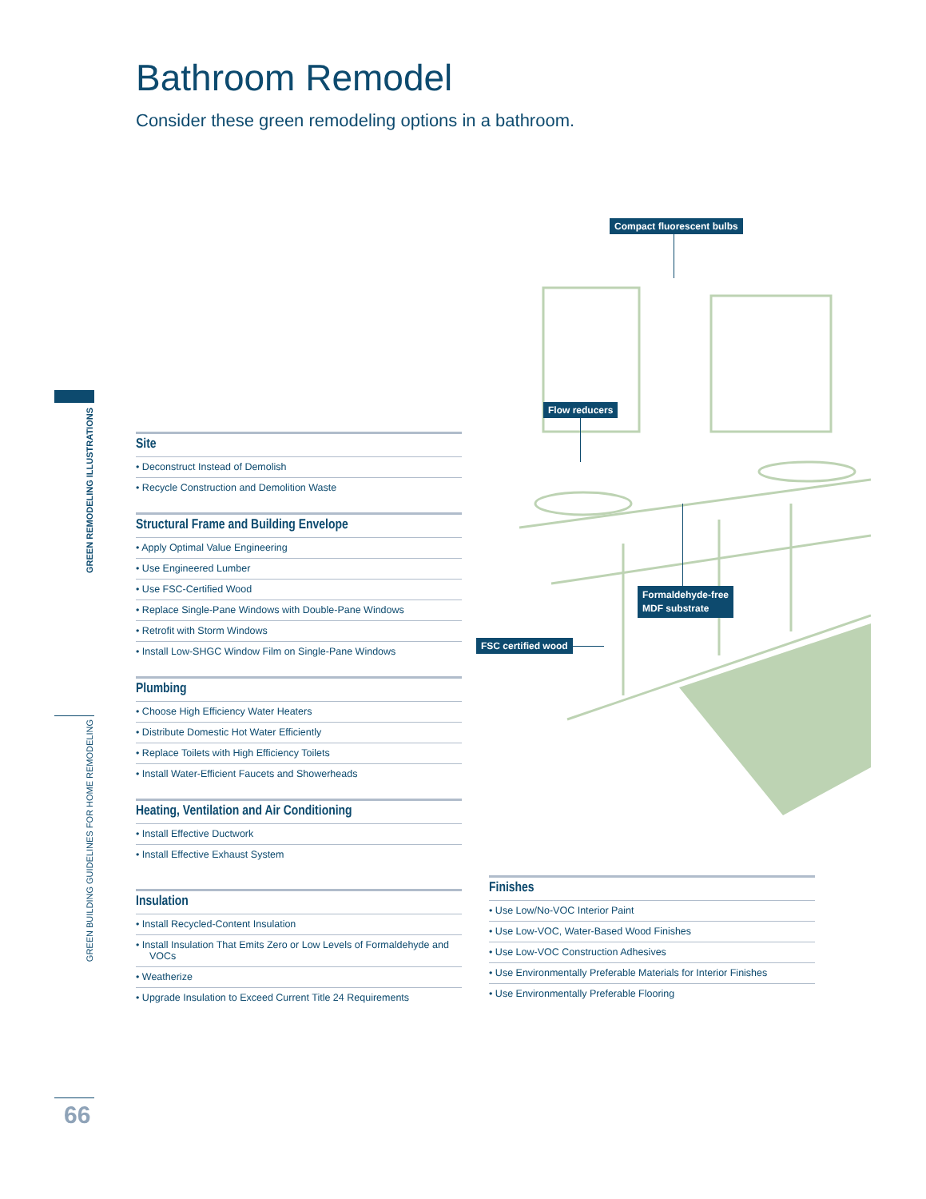GREEN REMODELING ILLUSTRATIONS
GREEN BUILDING GUIDELINES FOR HOME REMODELING
Bathroom Remodel
Consider these green remodeling options in a bathroom.
Compact fluorescent bulbs
Flow reducers
Formaldehyde-free
MDF substrate
FSC certified wood
Site
• Deconstruct Instead of Demolish
• Recycle Construction and Demolition Waste
Structural Frame and Building Envelope
• Apply Optimal Value Engineering
• Use Engineered Lumber
• Use FSC-Certified Wood
• Replace Single-Pane Windows with Double-Pane Windows
• Retrofit with Storm Windows
• Install Low-SHGC Window Film on Single-Pane Windows
Plumbing
• Choose High Efficiency Water Heaters
• Distribute Domestic Hot Water Efficiently
• Replace Toilets with High Efficiency Toilets
• Install Water-Efficient Faucets and Showerheads
Heating, Ventilation and Air Conditioning
• Install Effective Ductwork
• Install Effective Exhaust System
Insulation
• Install Recycled-Content Insulation
• Install Insulation That Emits Zero or Low Levels of Formaldehyde and VOCs
• Weatherize
• Upgrade Insulation to Exceed Current Title 24 Requirements
Finishes
• Use Low/No-VOC Interior Paint
• Use Low-VOC, Water-Based Wood Finishes
• Use Low-VOC Construction Adhesives
• Use Environmentally Preferable Materials for Interior Finishes
• Use Environmentally Preferable Flooring
66